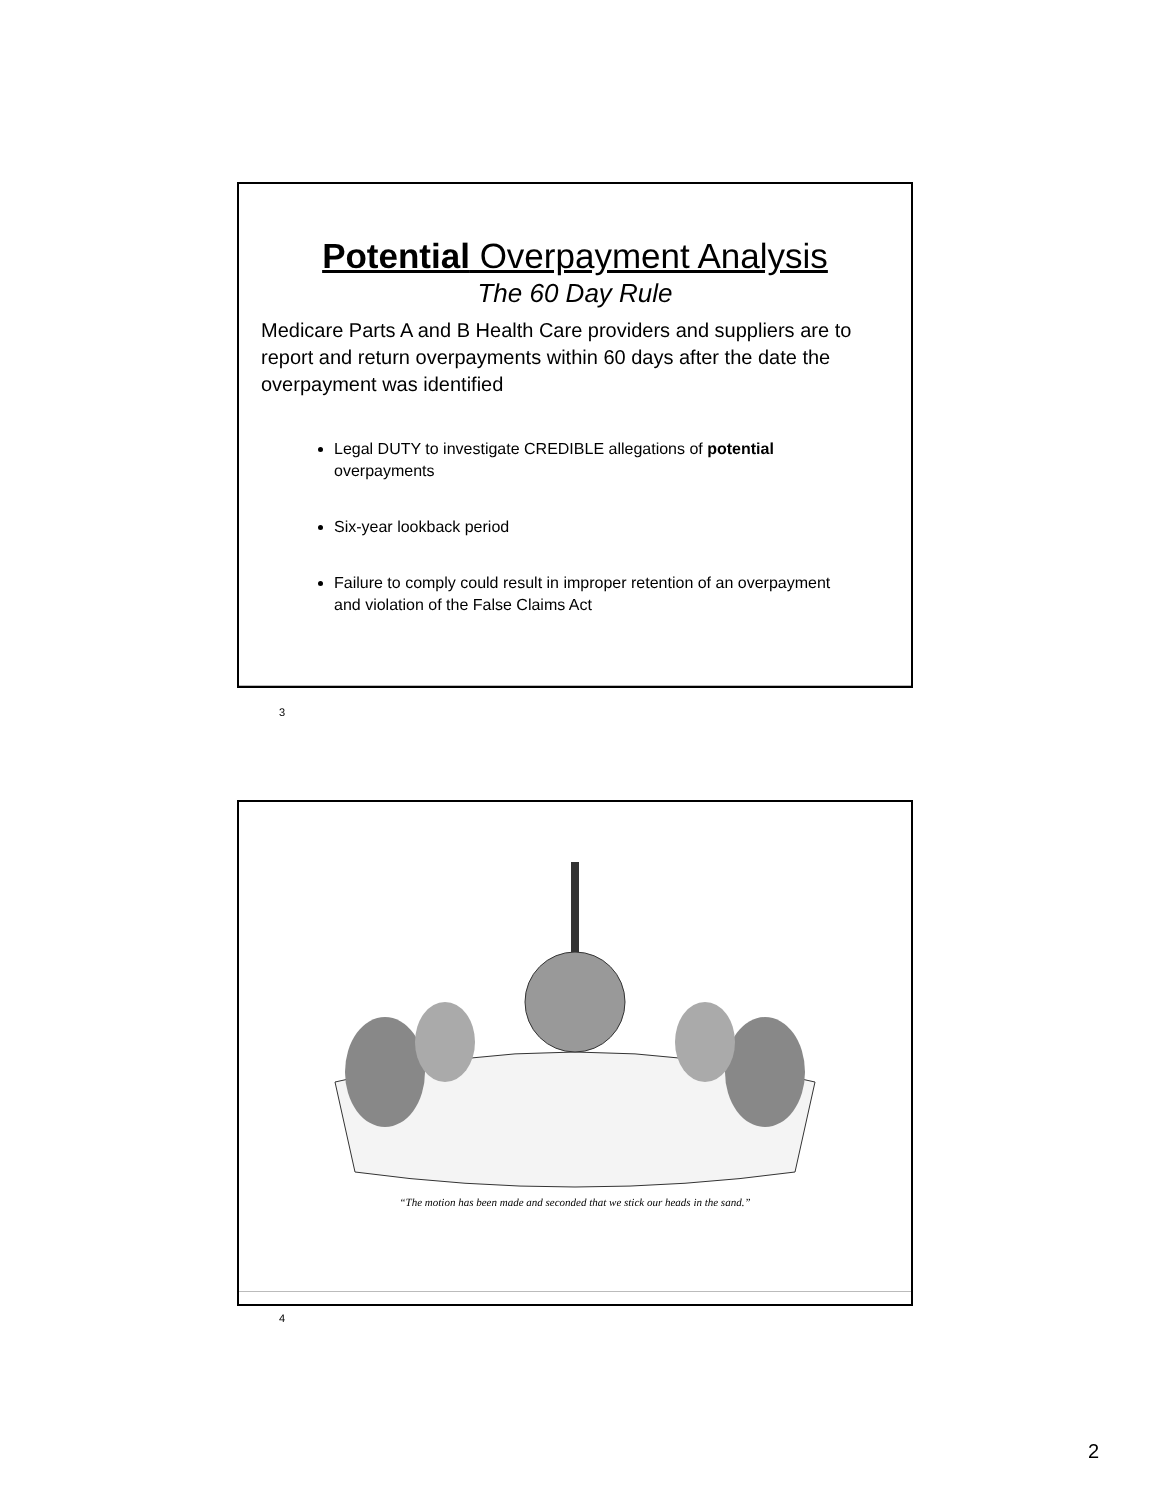Potential Overpayment Analysis
The 60 Day Rule
Medicare Parts A and B Health Care providers and suppliers are to report and return overpayments within 60 days after the date the overpayment was identified
Legal DUTY to investigate CREDIBLE allegations of potential overpayments
Six-year lookback period
Failure to comply could result in improper retention of an overpayment and violation of the False Claims Act
3
“The motion has been made and seconded that we stick our heads in the sand.”
4
2